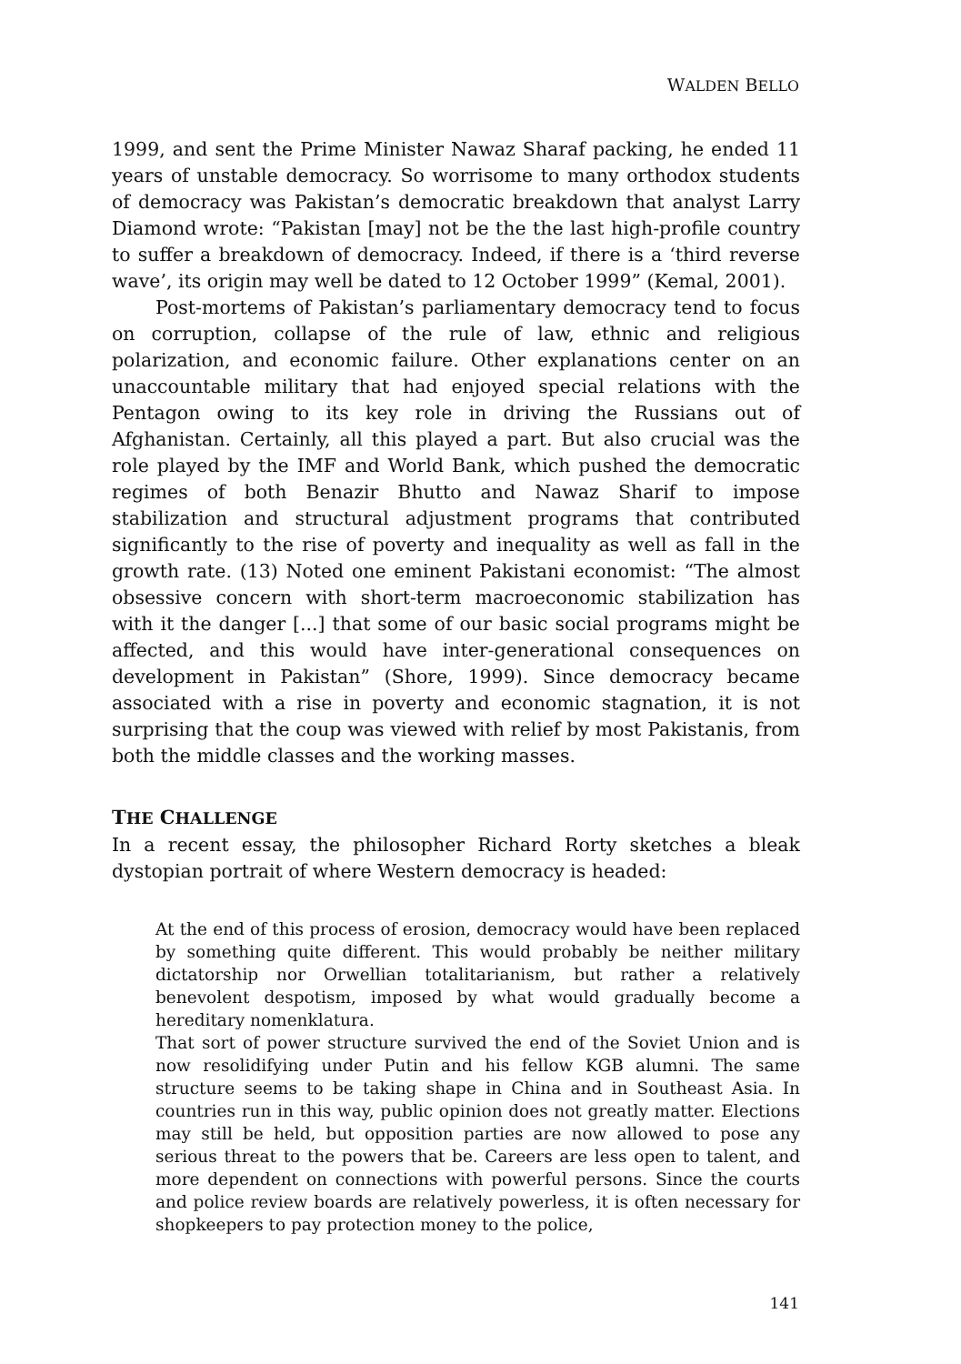WALDEN BELLO
1999, and sent the Prime Minister Nawaz Sharaf packing, he ended 11 years of unstable democracy. So worrisome to many orthodox students of democracy was Pakistan’s democratic breakdown that analyst Larry Diamond wrote: “Pakistan [may] not be the the last high-profile country to suffer a breakdown of democracy. Indeed, if there is a ‘third reverse wave’, its origin may well be dated to 12 October 1999” (Kemal, 2001).
Post-mortems of Pakistan’s parliamentary democracy tend to focus on corruption, collapse of the rule of law, ethnic and religious polarization, and economic failure. Other explanations center on an unaccountable military that had enjoyed special relations with the Pentagon owing to its key role in driving the Russians out of Afghanistan. Certainly, all this played a part. But also crucial was the role played by the IMF and World Bank, which pushed the democratic regimes of both Benazir Bhutto and Nawaz Sharif to impose stabilization and structural adjustment programs that contributed significantly to the rise of poverty and inequality as well as fall in the growth rate. (13) Noted one eminent Pakistani economist: “The almost obsessive concern with short-term macroeconomic stabilization has with it the danger [...] that some of our basic social programs might be affected, and this would have inter-generational consequences on development in Pakistan” (Shore, 1999). Since democracy became associated with a rise in poverty and economic stagnation, it is not surprising that the coup was viewed with relief by most Pakistanis, from both the middle classes and the working masses.
THE CHALLENGE
In a recent essay, the philosopher Richard Rorty sketches a bleak dystopian portrait of where Western democracy is headed:
At the end of this process of erosion, democracy would have been replaced by something quite different. This would probably be neither military dictatorship nor Orwellian totalitarianism, but rather a relatively benevolent despotism, imposed by what would gradually become a hereditary nomenklatura.
That sort of power structure survived the end of the Soviet Union and is now resolidifying under Putin and his fellow KGB alumni. The same structure seems to be taking shape in China and in Southeast Asia. In countries run in this way, public opinion does not greatly matter. Elections may still be held, but opposition parties are now allowed to pose any serious threat to the powers that be. Careers are less open to talent, and more dependent on connections with powerful persons. Since the courts and police review boards are relatively powerless, it is often necessary for shopkeepers to pay protection money to the police,
141